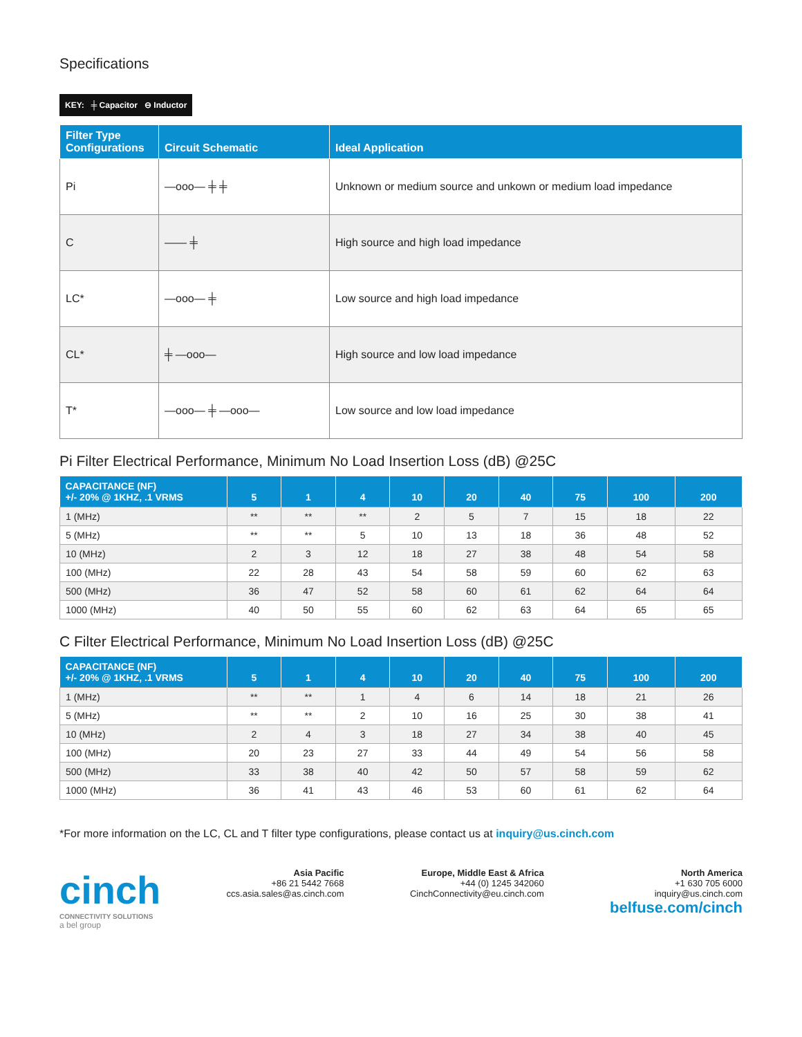Specifications
KEY: ╪ Capacitor ⊖ Inductor
| Filter Type Configurations | Circuit Schematic | Ideal Application |
| --- | --- | --- |
| Pi | —ooo— ╪ ╪ | Unknown or medium source and unkown or medium load impedance |
| C | —— ╪ | High source and high load impedance |
| LC* | —ooo— ╪ | Low source and high load impedance |
| CL* | ╪ —ooo— | High source and low load impedance |
| T* | —ooo— ╪ —ooo— | Low source and low load impedance |
Pi Filter Electrical Performance, Minimum No Load Insertion Loss (dB) @25C
| CAPACITANCE (NF) +/- 20% @ 1KHZ, .1 VRMS | 5 | 1 | 4 | 10 | 20 | 40 | 75 | 100 | 200 |
| --- | --- | --- | --- | --- | --- | --- | --- | --- | --- |
| 1 (MHz) | ** | ** | ** | 2 | 5 | 7 | 15 | 18 | 22 |
| 5 (MHz) | ** | ** | 5 | 10 | 13 | 18 | 36 | 48 | 52 |
| 10 (MHz) | 2 | 3 | 12 | 18 | 27 | 38 | 48 | 54 | 58 |
| 100 (MHz) | 22 | 28 | 43 | 54 | 58 | 59 | 60 | 62 | 63 |
| 500 (MHz) | 36 | 47 | 52 | 58 | 60 | 61 | 62 | 64 | 64 |
| 1000 (MHz) | 40 | 50 | 55 | 60 | 62 | 63 | 64 | 65 | 65 |
C Filter Electrical Performance, Minimum No Load Insertion Loss (dB) @25C
| CAPACITANCE (NF) +/- 20% @ 1KHZ, .1 VRMS | 5 | 1 | 4 | 10 | 20 | 40 | 75 | 100 | 200 |
| --- | --- | --- | --- | --- | --- | --- | --- | --- | --- |
| 1 (MHz) | ** | ** | 1 | 4 | 6 | 14 | 18 | 21 | 26 |
| 5 (MHz) | ** | ** | 2 | 10 | 16 | 25 | 30 | 38 | 41 |
| 10 (MHz) | 2 | 4 | 3 | 18 | 27 | 34 | 38 | 40 | 45 |
| 100 (MHz) | 20 | 23 | 27 | 33 | 44 | 49 | 54 | 56 | 58 |
| 500 (MHz) | 33 | 38 | 40 | 42 | 50 | 57 | 58 | 59 | 62 |
| 1000 (MHz) | 36 | 41 | 43 | 46 | 53 | 60 | 61 | 62 | 64 |
*For more information on the LC, CL and T filter type configurations, please contact us at inquiry@us.cinch.com
cinch
CONNECTIVITY SOLUTIONS
a bel group
Asia Pacific
+86 21 5442 7668
ccs.asia.sales@as.cinch.com
Europe, Middle East & Africa
+44 (0) 1245 342060
CinchConnectivity@eu.cinch.com
North America
+1 630 705 6000
inquiry@us.cinch.com
belfuse.com/cinch